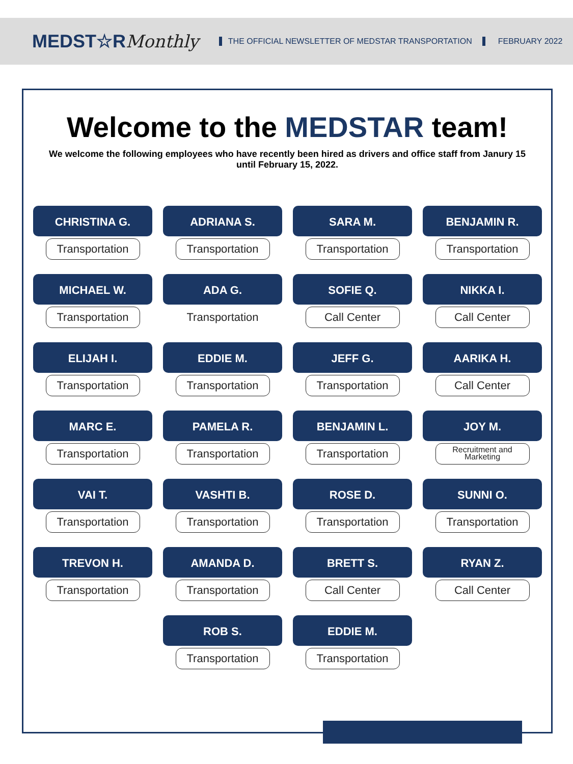MEDST☆RMonthly
THE OFFICIAL NEWSLETTER OF MEDSTAR TRANSPORTATION
FEBRUARY 2022
Welcome to the MEDSTAR team!
We welcome the following employees who have recently been hired as drivers and office staff from Janury 15 until February 15, 2022.
CHRISTINA G.
Transportation
ADRIANA S.
Transportation
SARA M.
Transportation
BENJAMIN R.
Transportation
MICHAEL W.
Transportation
ADA G.
Transportation
SOFIE Q.
Call Center
NIKKA I.
Call Center
ELIJAH I.
Transportation
EDDIE M.
Transportation
JEFF G.
Transportation
AARIKA H.
Call Center
MARC E.
Transportation
PAMELA R.
Transportation
BENJAMIN L.
Transportation
JOY M.
Recruitment and Marketing
VAI T.
Transportation
VASHTI B.
Transportation
ROSE D.
Transportation
SUNNI O.
Transportation
TREVON H.
Transportation
AMANDA D.
Transportation
BRETT S.
Call Center
RYAN Z.
Call Center
ROB S.
Transportation
EDDIE M.
Transportation